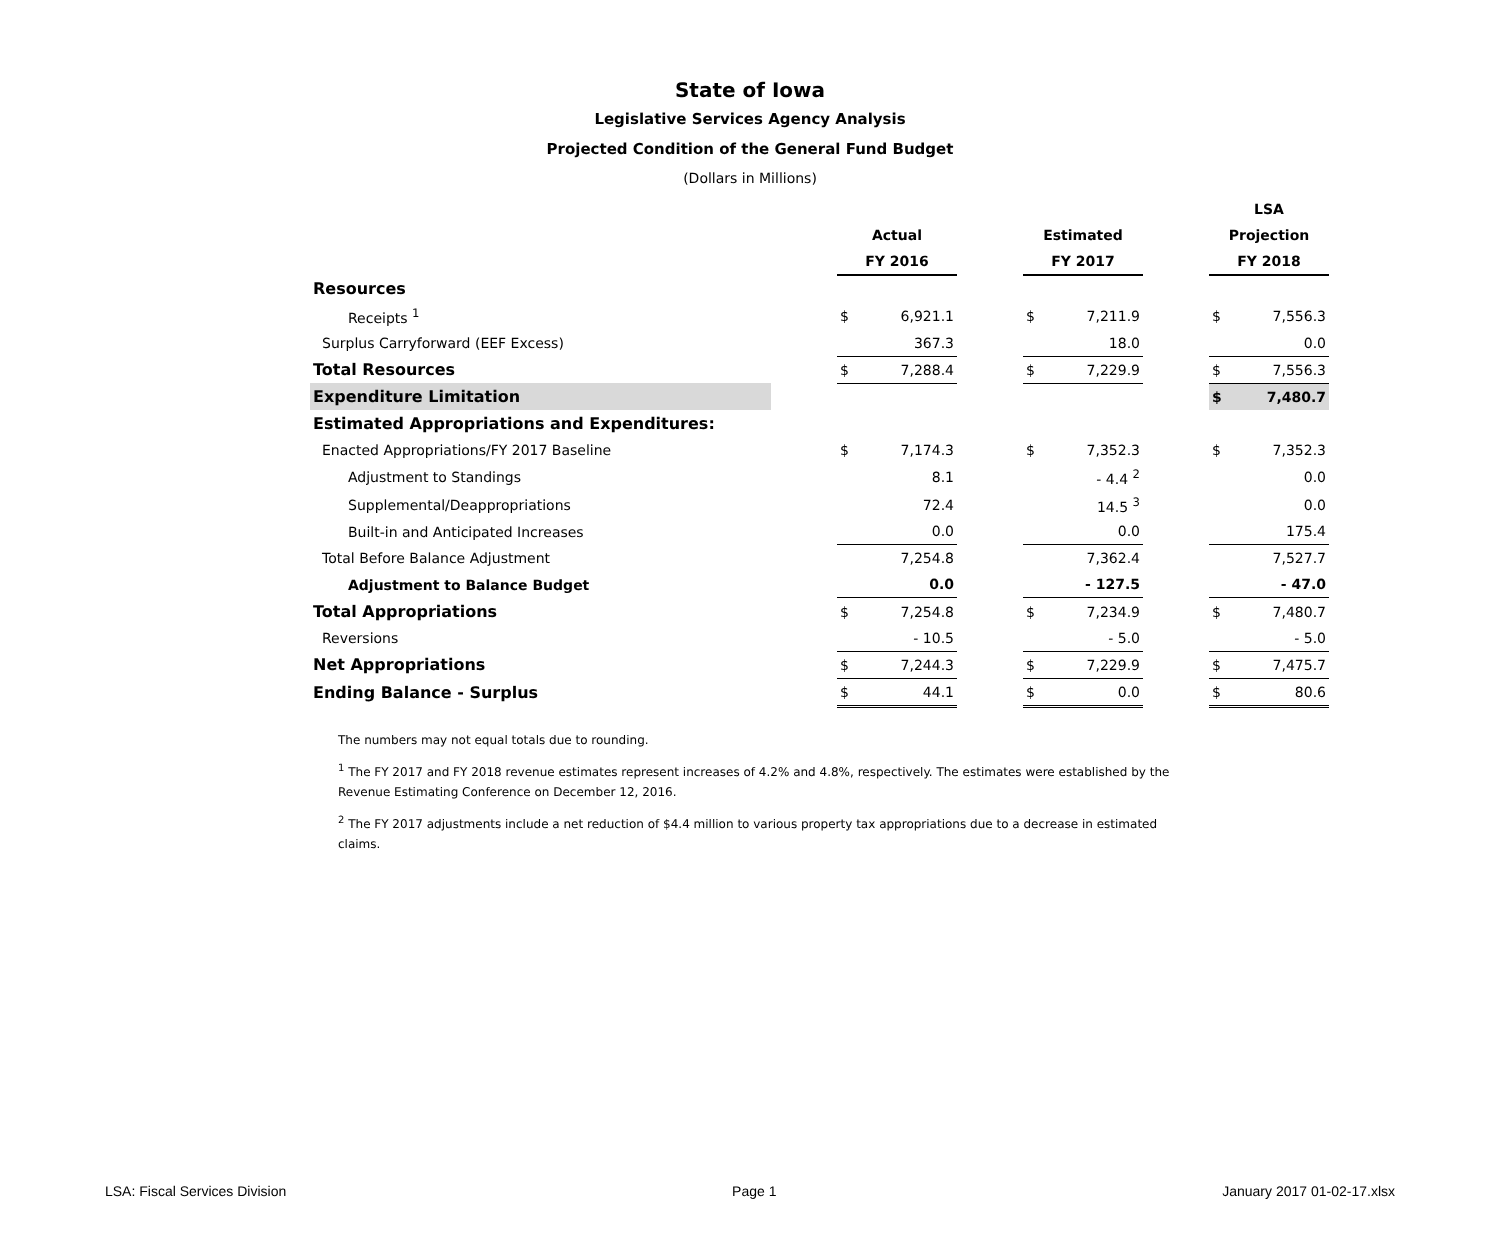State of Iowa
Legislative Services Agency Analysis
Projected Condition of the General Fund Budget
(Dollars in Millions)
| | | | | | | | | LSA | |
| | | Actual | | | Estimated | | | Projection | |
| | | FY 2016 | | | FY 2017 | | | FY 2018 | |
| Resources | | | | | | | | | |
| Receipts <sup>1</sup> | | $ | 6,921.1 | | $ | 7,211.9 | | $ | 7,556.3 |
| Surplus Carryforward (EEF Excess) | | | 367.3 | | | 18.0 | | | 0.0 |
| Total Resources | | $ | 7,288.4 | | $ | 7,229.9 | | $ | 7,556.3 |
| Expenditure Limitation | | | | | | | | $ | 7,480.7 |
| Estimated Appropriations and Expenditures: | | | | | | | | | |
| Enacted Appropriations/FY 2017 Baseline | | $ | 7,174.3 | | $ | 7,352.3 | | $ | 7,352.3 |
| Adjustment to Standings | | | 8.1 | | | - 4.4 <sup>2</sup> | | | 0.0 |
| Supplemental/Deappropriations | | | 72.4 | | | 14.5 <sup>3</sup> | | | 0.0 |
| Built-in and Anticipated Increases | | | 0.0 | | | 0.0 | | | 175.4 |
| Total Before Balance Adjustment | | | 7,254.8 | | | 7,362.4 | | | 7,527.7 |
| Adjustment to Balance Budget | | | 0.0 | | | - 127.5 | | | - 47.0 |
| Total Appropriations | | $ | 7,254.8 | | $ | 7,234.9 | | $ | 7,480.7 |
| Reversions | | | - 10.5 | | | - 5.0 | | | - 5.0 |
| Net Appropriations | | $ | 7,244.3 | | $ | 7,229.9 | | $ | 7,475.7 |
| Ending Balance - Surplus | | $ | 44.1 | | $ | 0.0 | | $ | 80.6 |
The numbers may not equal totals due to rounding.
<sup>1</sup> The FY 2017 and FY 2018 revenue estimates represent increases of 4.2% and 4.8%, respectively. The estimates were established by the Revenue Estimating Conference on December 12, 2016.
<sup>2</sup> The FY 2017 adjustments include a net reduction of $4.4 million to various property tax appropriations due to a decrease in estimated claims.
LSA: Fiscal Services Division Page 1 January 2017 01-02-17.xlsx